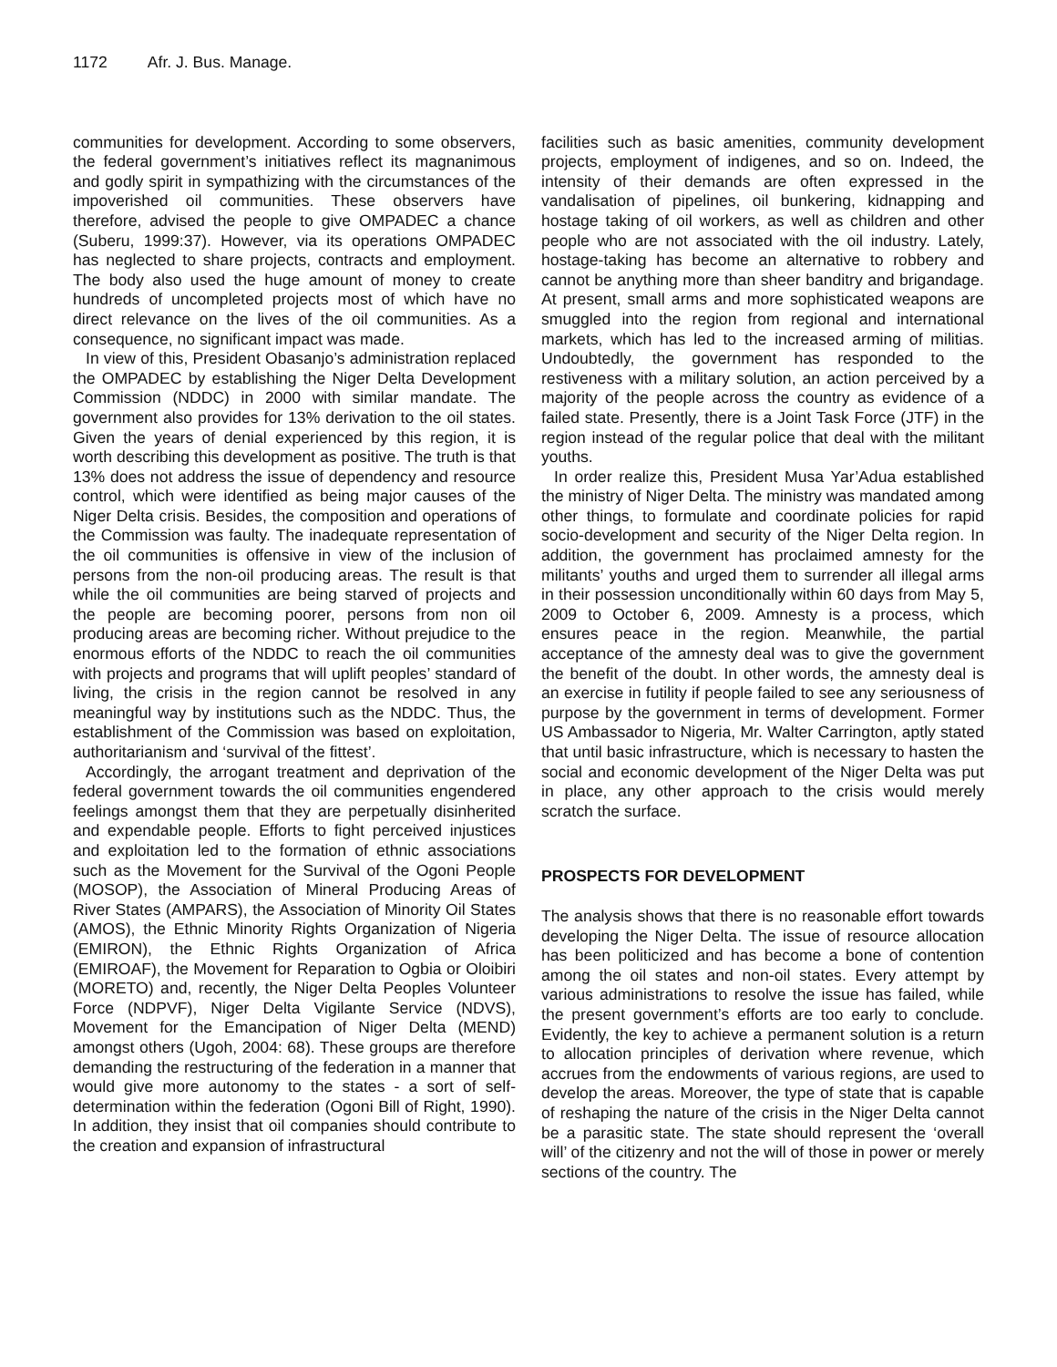1172 Afr. J. Bus. Manage.
communities for development. According to some observers, the federal government’s initiatives reflect its magnanimous and godly spirit in sympathizing with the circumstances of the impoverished oil communities. These observers have therefore, advised the people to give OMPADEC a chance (Suberu, 1999:37). However, via its operations OMPADEC has neglected to share projects, contracts and employment. The body also used the huge amount of money to create hundreds of uncompleted projects most of which have no direct relevance on the lives of the oil communities. As a consequence, no significant impact was made.
In view of this, President Obasanjo’s administration replaced the OMPADEC by establishing the Niger Delta Development Commission (NDDC) in 2000 with similar mandate. The government also provides for 13% derivation to the oil states. Given the years of denial experienced by this region, it is worth describing this development as positive. The truth is that 13% does not address the issue of dependency and resource control, which were identified as being major causes of the Niger Delta crisis. Besides, the composition and operations of the Commission was faulty. The inadequate representation of the oil communities is offensive in view of the inclusion of persons from the non-oil producing areas. The result is that while the oil communities are being starved of projects and the people are becoming poorer, persons from non oil producing areas are becoming richer. Without prejudice to the enormous efforts of the NDDC to reach the oil communities with projects and programs that will uplift peoples’ standard of living, the crisis in the region cannot be resolved in any meaningful way by institutions such as the NDDC. Thus, the establishment of the Commission was based on exploitation, authoritarianism and ‘survival of the fittest’.
Accordingly, the arrogant treatment and deprivation of the federal government towards the oil communities engendered feelings amongst them that they are perpetually disinherited and expendable people. Efforts to fight perceived injustices and exploitation led to the formation of ethnic associations such as the Movement for the Survival of the Ogoni People (MOSOP), the Association of Mineral Producing Areas of River States (AMPARS), the Association of Minority Oil States (AMOS), the Ethnic Minority Rights Organization of Nigeria (EMIRON), the Ethnic Rights Organization of Africa (EMIROAF), the Movement for Reparation to Ogbia or Oloibiri (MORETO) and, recently, the Niger Delta Peoples Volunteer Force (NDPVF), Niger Delta Vigilante Service (NDVS), Movement for the Emancipation of Niger Delta (MEND) amongst others (Ugoh, 2004: 68). These groups are therefore demanding the restructuring of the federation in a manner that would give more autonomy to the states - a sort of self-determination within the federation (Ogoni Bill of Right, 1990). In addition, they insist that oil companies should contribute to the creation and expansion of infrastructural
facilities such as basic amenities, community development projects, employment of indigenes, and so on. Indeed, the intensity of their demands are often expressed in the vandalisation of pipelines, oil bunkering, kidnapping and hostage taking of oil workers, as well as children and other people who are not associated with the oil industry. Lately, hostage-taking has become an alternative to robbery and cannot be anything more than sheer banditry and brigandage. At present, small arms and more sophisticated weapons are smuggled into the region from regional and international markets, which has led to the increased arming of militias. Undoubtedly, the government has responded to the restiveness with a military solution, an action perceived by a majority of the people across the country as evidence of a failed state. Presently, there is a Joint Task Force (JTF) in the region instead of the regular police that deal with the militant youths.
In order realize this, President Musa Yar’Adua established the ministry of Niger Delta. The ministry was mandated among other things, to formulate and coordinate policies for rapid socio-development and security of the Niger Delta region. In addition, the government has proclaimed amnesty for the militants’ youths and urged them to surrender all illegal arms in their possession unconditionally within 60 days from May 5, 2009 to October 6, 2009. Amnesty is a process, which ensures peace in the region. Meanwhile, the partial acceptance of the amnesty deal was to give the government the benefit of the doubt. In other words, the amnesty deal is an exercise in futility if people failed to see any seriousness of purpose by the government in terms of development. Former US Ambassador to Nigeria, Mr. Walter Carrington, aptly stated that until basic infrastructure, which is necessary to hasten the social and economic development of the Niger Delta was put in place, any other approach to the crisis would merely scratch the surface.
PROSPECTS FOR DEVELOPMENT
The analysis shows that there is no reasonable effort towards developing the Niger Delta. The issue of resource allocation has been politicized and has become a bone of contention among the oil states and non-oil states. Every attempt by various administrations to resolve the issue has failed, while the present government’s efforts are too early to conclude. Evidently, the key to achieve a permanent solution is a return to allocation principles of derivation where revenue, which accrues from the endowments of various regions, are used to develop the areas. Moreover, the type of state that is capable of reshaping the nature of the crisis in the Niger Delta cannot be a parasitic state. The state should represent the ‘overall will’ of the citizenry and not the will of those in power or merely sections of the country. The